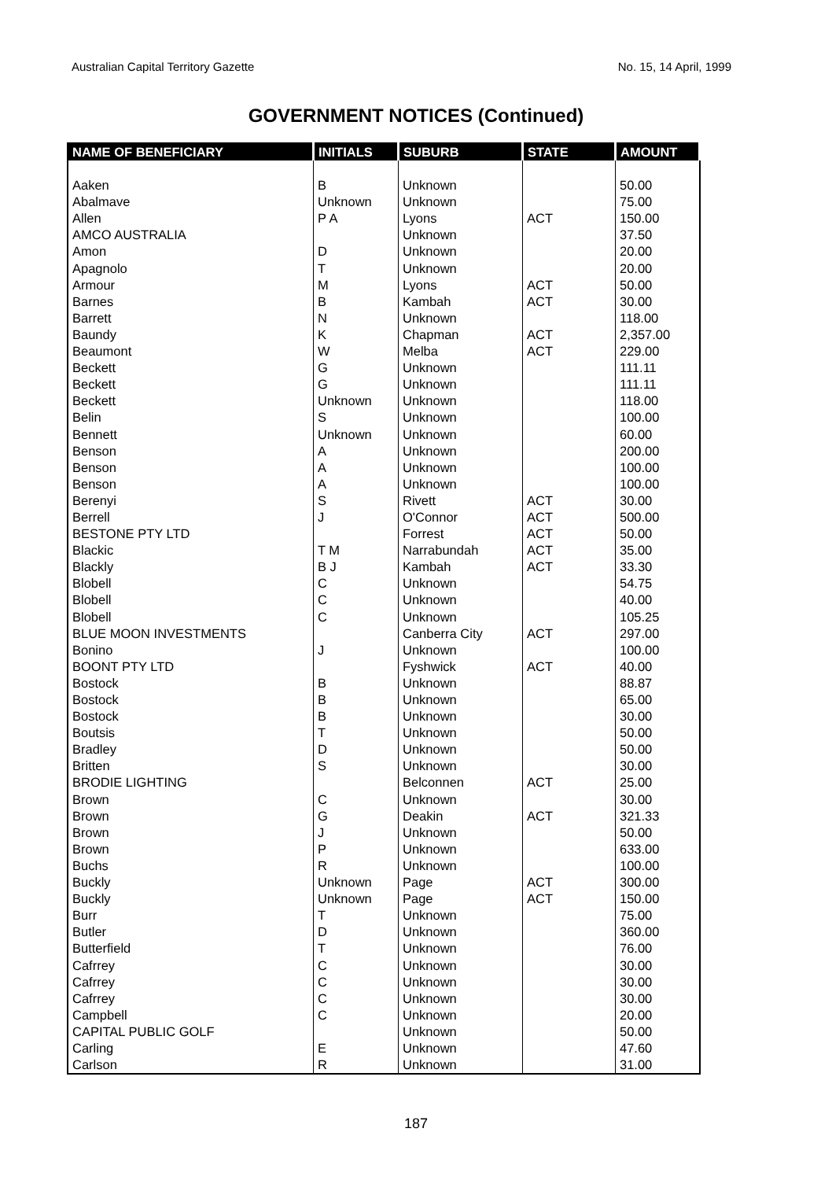Australian Capital Territory Gazette No. 15, 14 April, 1999
GOVERNMENT NOTICES (Continued)
| NAME OF BENEFICIARY | INITIALS | SUBURB | STATE | AMOUNT |
| --- | --- | --- | --- | --- |
| Aaken | B | Unknown | | 50.00 |
| Abalmave | Unknown | Unknown | | 75.00 |
| Allen | P A | Lyons | ACT | 150.00 |
| AMCO AUSTRALIA | | Unknown | | 37.50 |
| Amon | D | Unknown | | 20.00 |
| Apagnolo | T | Unknown | | 20.00 |
| Armour | M | Lyons | ACT | 50.00 |
| Barnes | B | Kambah | ACT | 30.00 |
| Barrett | N | Unknown | | 118.00 |
| Baundy | K | Chapman | ACT | 2,357.00 |
| Beaumont | W | Melba | ACT | 229.00 |
| Beckett | G | Unknown | | 111.11 |
| Beckett | G | Unknown | | 111.11 |
| Beckett | Unknown | Unknown | | 118.00 |
| Belin | S | Unknown | | 100.00 |
| Bennett | Unknown | Unknown | | 60.00 |
| Benson | A | Unknown | | 200.00 |
| Benson | A | Unknown | | 100.00 |
| Benson | A | Unknown | | 100.00 |
| Berenyi | S | Rivett | ACT | 30.00 |
| Berrell | J | O'Connor | ACT | 500.00 |
| BESTONE PTY LTD | | Forrest | ACT | 50.00 |
| Blackic | T M | Narrabundah | ACT | 35.00 |
| Blackly | B J | Kambah | ACT | 33.30 |
| Blobell | C | Unknown | | 54.75 |
| Blobell | C | Unknown | | 40.00 |
| Blobell | C | Unknown | | 105.25 |
| BLUE MOON INVESTMENTS | | Canberra City | ACT | 297.00 |
| Bonino | J | Unknown | | 100.00 |
| BOONT PTY LTD | | Fyshwick | ACT | 40.00 |
| Bostock | B | Unknown | | 88.87 |
| Bostock | B | Unknown | | 65.00 |
| Bostock | B | Unknown | | 30.00 |
| Boutsis | T | Unknown | | 50.00 |
| Bradley | D | Unknown | | 50.00 |
| Britten | S | Unknown | | 30.00 |
| BRODIE LIGHTING | | Belconnen | ACT | 25.00 |
| Brown | C | Unknown | | 30.00 |
| Brown | G | Deakin | ACT | 321.33 |
| Brown | J | Unknown | | 50.00 |
| Brown | P | Unknown | | 633.00 |
| Buchs | R | Unknown | | 100.00 |
| Buckly | Unknown | Page | ACT | 300.00 |
| Buckly | Unknown | Page | ACT | 150.00 |
| Burr | T | Unknown | | 75.00 |
| Butler | D | Unknown | | 360.00 |
| Butterfield | T | Unknown | | 76.00 |
| Cafrrey | C | Unknown | | 30.00 |
| Cafrrey | C | Unknown | | 30.00 |
| Cafrrey | C | Unknown | | 30.00 |
| Campbell | C | Unknown | | 20.00 |
| CAPITAL PUBLIC GOLF | | Unknown | | 50.00 |
| Carling | E | Unknown | | 47.60 |
| Carlson | R | Unknown | | 31.00 |
187